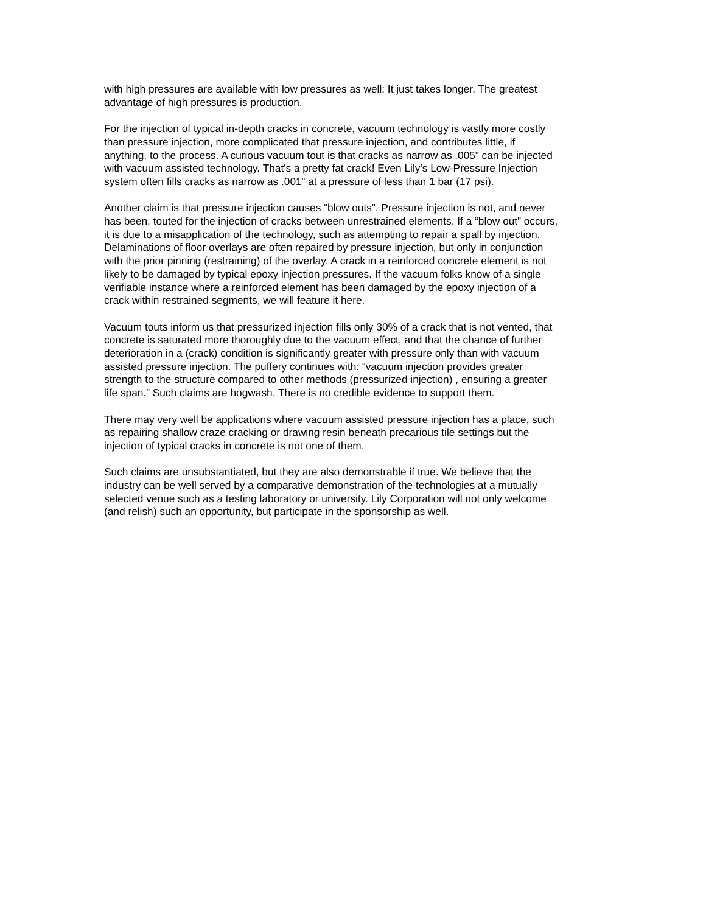with high pressures are available with low pressures as well: It just takes longer. The greatest advantage of high pressures is production.
For the injection of typical in-depth cracks in concrete, vacuum technology is vastly more costly than pressure injection, more complicated that pressure injection, and contributes little, if anything, to the process. A curious vacuum tout is that cracks as narrow as .005” can be injected with vacuum assisted technology. That's a pretty fat crack! Even Lily's Low-Pressure Injection system often fills cracks as narrow as .001” at a pressure of less than 1 bar (17 psi).
Another claim is that pressure injection causes “blow outs”. Pressure injection is not, and never has been, touted for the injection of cracks between unrestrained elements. If a “blow out” occurs, it is due to a misapplication of the technology, such as attempting to repair a spall by injection. Delaminations of floor overlays are often repaired by pressure injection, but only in conjunction with the prior pinning (restraining) of the overlay. A crack in a reinforced concrete element is not likely to be damaged by typical epoxy injection pressures. If the vacuum folks know of a single verifiable instance where a reinforced element has been damaged by the epoxy injection of a crack within restrained segments, we will feature it here.
Vacuum touts inform us that pressurized injection fills only 30% of a crack that is not vented, that concrete is saturated more thoroughly due to the vacuum effect, and that the chance of further deterioration in a (crack) condition is significantly greater with pressure only than with vacuum assisted pressure injection. The puffery continues with: “vacuum injection provides greater strength to the structure compared to other methods (pressurized injection) , ensuring a greater life span.” Such claims are hogwash. There is no credible evidence to support them.
There may very well be applications where vacuum assisted pressure injection has a place, such as repairing shallow craze cracking or drawing resin beneath precarious tile settings but the injection of typical cracks in concrete is not one of them.
Such claims are unsubstantiated, but they are also demonstrable if true. We believe that the industry can be well served by a comparative demonstration of the technologies at a mutually selected venue such as a testing laboratory or university. Lily Corporation will not only welcome (and relish) such an opportunity, but participate in the sponsorship as well.